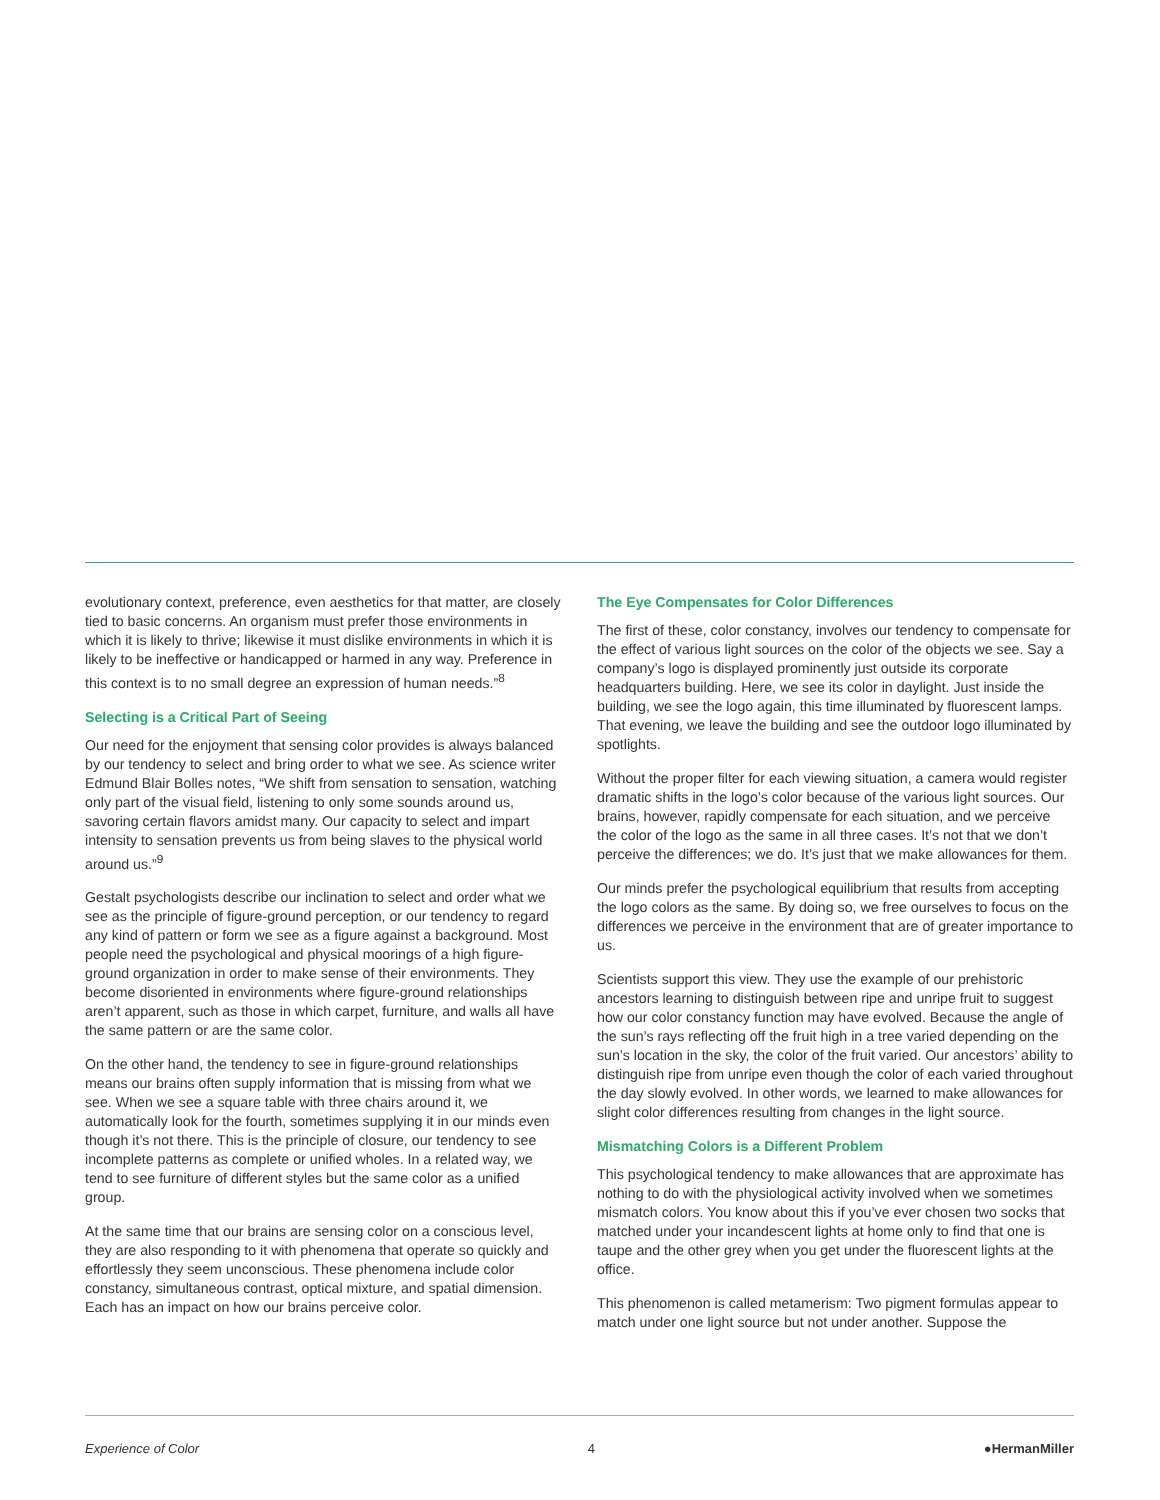evolutionary context, preference, even aesthetics for that matter, are closely tied to basic concerns. An organism must prefer those environments in which it is likely to thrive; likewise it must dislike environments in which it is likely to be ineffective or handicapped or harmed in any way. Preference in this context is to no small degree an expression of human needs.”<sup>8</sup>
Selecting is a Critical Part of Seeing
Our need for the enjoyment that sensing color provides is always balanced by our tendency to select and bring order to what we see. As science writer Edmund Blair Bolles notes, “We shift from sensation to sensation, watching only part of the visual field, listening to only some sounds around us, savoring certain flavors amidst many. Our capacity to select and impart intensity to sensation prevents us from being slaves to the physical world around us.”<sup>9</sup>
Gestalt psychologists describe our inclination to select and order what we see as the principle of figure-ground perception, or our tendency to regard any kind of pattern or form we see as a figure against a background. Most people need the psychological and physical moorings of a high figure-ground organization in order to make sense of their environments. They become disoriented in environments where figure-ground relationships aren’t apparent, such as those in which carpet, furniture, and walls all have the same pattern or are the same color.
On the other hand, the tendency to see in figure-ground relationships means our brains often supply information that is missing from what we see. When we see a square table with three chairs around it, we automatically look for the fourth, sometimes supplying it in our minds even though it’s not there. This is the principle of closure, our tendency to see incomplete patterns as complete or unified wholes. In a related way, we tend to see furniture of different styles but the same color as a unified group.
At the same time that our brains are sensing color on a conscious level, they are also responding to it with phenomena that operate so quickly and effortlessly they seem unconscious. These phenomena include color constancy, simultaneous contrast, optical mixture, and spatial dimension. Each has an impact on how our brains perceive color.
The Eye Compensates for Color Differences
The first of these, color constancy, involves our tendency to compensate for the effect of various light sources on the color of the objects we see. Say a company’s logo is displayed prominently just outside its corporate headquarters building. Here, we see its color in daylight. Just inside the building, we see the logo again, this time illuminated by fluorescent lamps. That evening, we leave the building and see the outdoor logo illuminated by spotlights.
Without the proper filter for each viewing situation, a camera would register dramatic shifts in the logo’s color because of the various light sources. Our brains, however, rapidly compensate for each situation, and we perceive the color of the logo as the same in all three cases. It’s not that we don’t perceive the differences; we do. It’s just that we make allowances for them.
Our minds prefer the psychological equilibrium that results from accepting the logo colors as the same. By doing so, we free ourselves to focus on the differences we perceive in the environment that are of greater importance to us.
Scientists support this view. They use the example of our prehistoric ancestors learning to distinguish between ripe and unripe fruit to suggest how our color constancy function may have evolved. Because the angle of the sun’s rays reflecting off the fruit high in a tree varied depending on the sun’s location in the sky, the color of the fruit varied. Our ancestors’ ability to distinguish ripe from unripe even though the color of each varied throughout the day slowly evolved. In other words, we learned to make allowances for slight color differences resulting from changes in the light source.
Mismatching Colors is a Different Problem
This psychological tendency to make allowances that are approximate has nothing to do with the physiological activity involved when we sometimes mismatch colors. You know about this if you’ve ever chosen two socks that matched under your incandescent lights at home only to find that one is taupe and the other grey when you get under the fluorescent lights at the office.
This phenomenon is called metamerism: Two pigment formulas appear to match under one light source but not under another. Suppose the
Experience of Color 4 ●HermanMiller